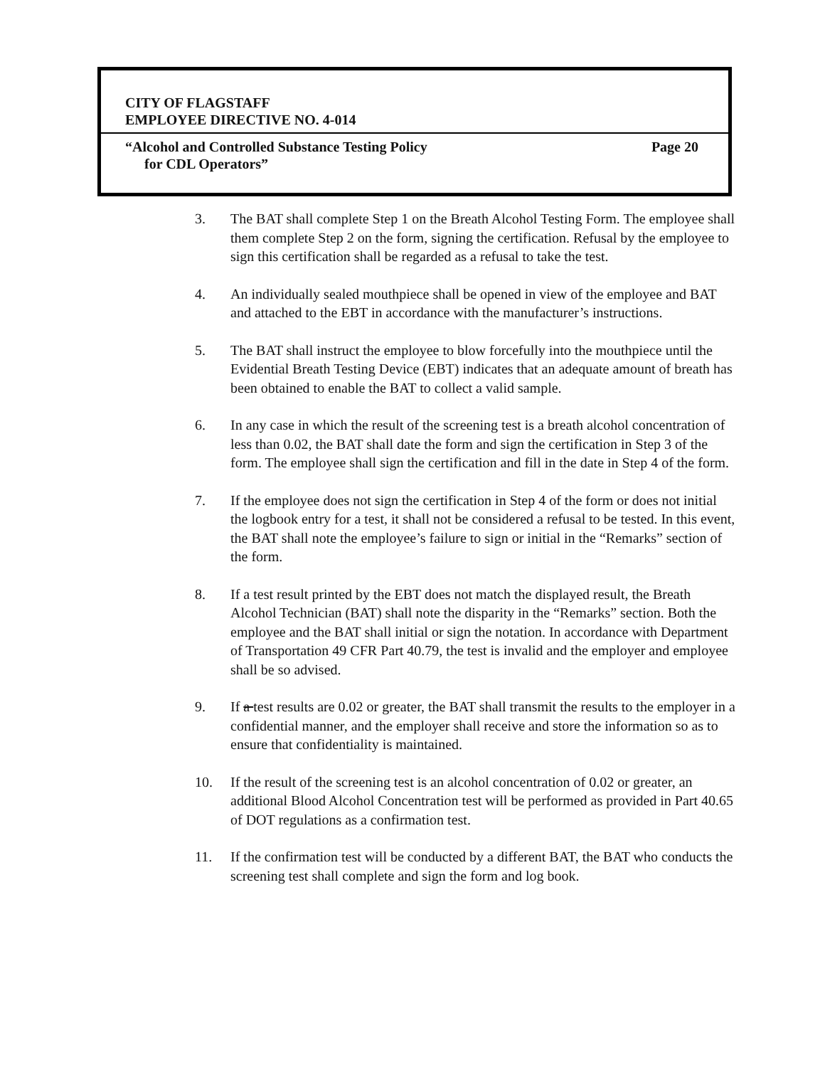CITY OF FLAGSTAFF
EMPLOYEE DIRECTIVE NO. 4-014
“Alcohol and Controlled Substance Testing Policy Page 20
for CDL Operators”
3. The BAT shall complete Step 1 on the Breath Alcohol Testing Form. The employee shall them complete Step 2 on the form, signing the certification. Refusal by the employee to sign this certification shall be regarded as a refusal to take the test.
4. An individually sealed mouthpiece shall be opened in view of the employee and BAT and attached to the EBT in accordance with the manufacturer’s instructions.
5. The BAT shall instruct the employee to blow forcefully into the mouthpiece until the Evidential Breath Testing Device (EBT) indicates that an adequate amount of breath has been obtained to enable the BAT to collect a valid sample.
6. In any case in which the result of the screening test is a breath alcohol concentration of less than 0.02, the BAT shall date the form and sign the certification in Step 3 of the form. The employee shall sign the certification and fill in the date in Step 4 of the form.
7. If the employee does not sign the certification in Step 4 of the form or does not initial the logbook entry for a test, it shall not be considered a refusal to be tested. In this event, the BAT shall note the employee’s failure to sign or initial in the “Remarks” section of the form.
8. If a test result printed by the EBT does not match the displayed result, the Breath Alcohol Technician (BAT) shall note the disparity in the “Remarks” section. Both the employee and the BAT shall initial or sign the notation. In accordance with Department of Transportation 49 CFR Part 40.79, the test is invalid and the employer and employee shall be so advised.
9. If a test results are 0.02 or greater, the BAT shall transmit the results to the employer in a confidential manner, and the employer shall receive and store the information so as to ensure that confidentiality is maintained.
10. If the result of the screening test is an alcohol concentration of 0.02 or greater, an additional Blood Alcohol Concentration test will be performed as provided in Part 40.65 of DOT regulations as a confirmation test.
11. If the confirmation test will be conducted by a different BAT, the BAT who conducts the screening test shall complete and sign the form and log book.